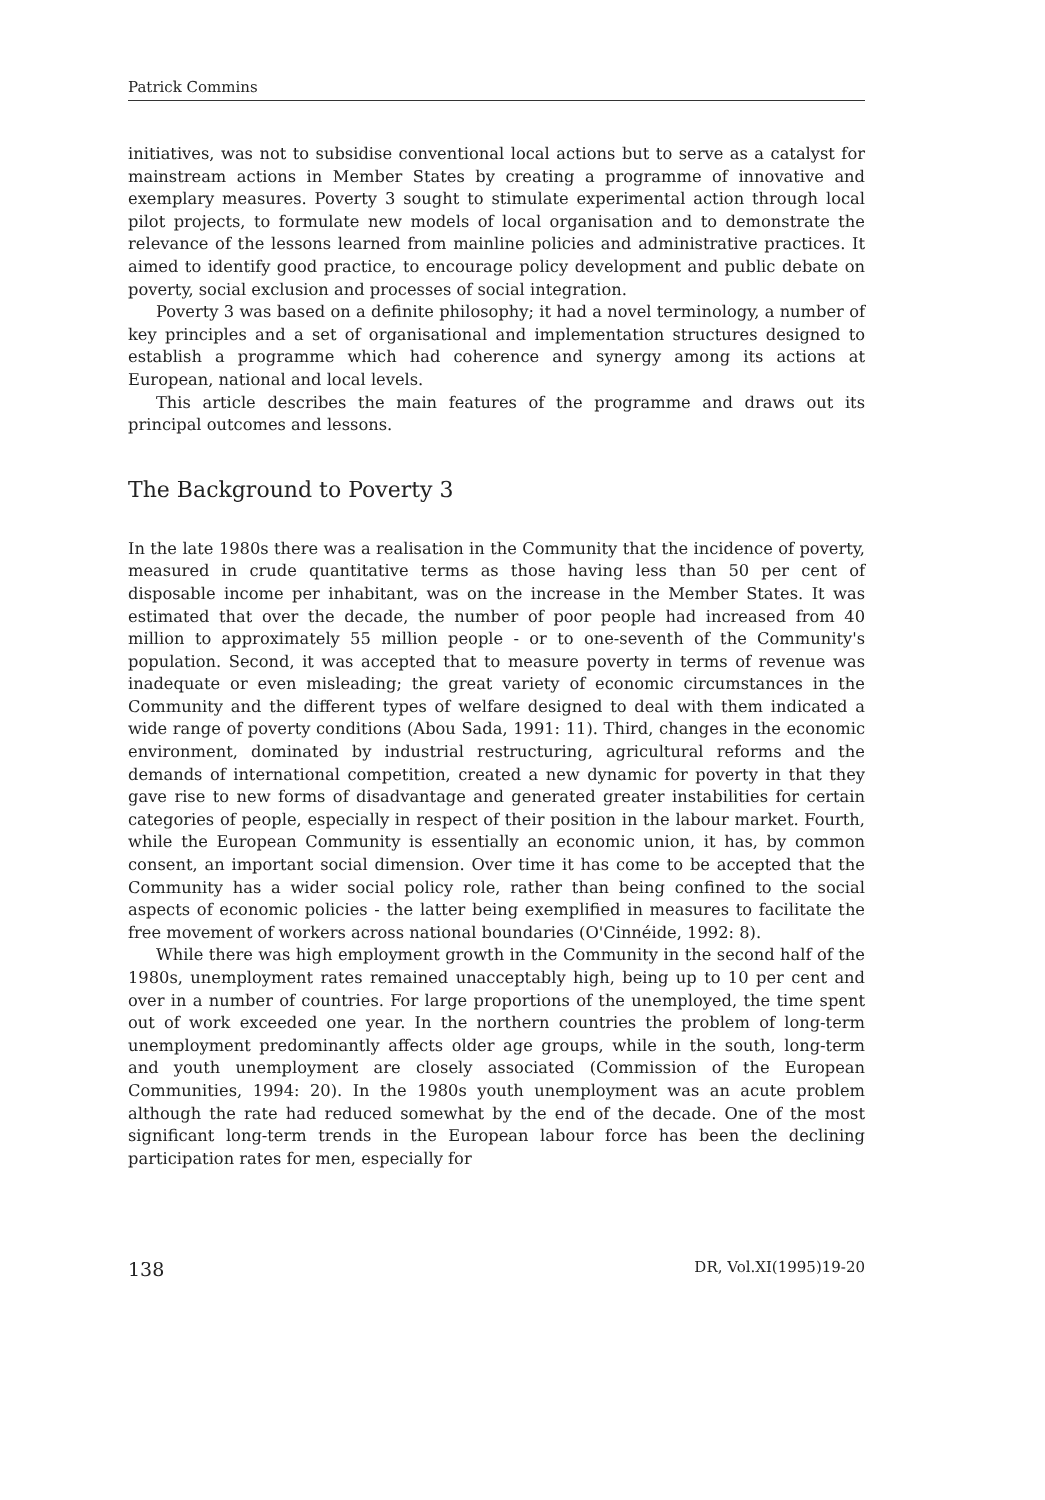Patrick Commins
initiatives, was not to subsidise conventional local actions but to serve as a catalyst for mainstream actions in Member States by creating a programme of innovative and exemplary measures. Poverty 3 sought to stimulate experimental action through local pilot projects, to formulate new models of local organisation and to demonstrate the relevance of the lessons learned from mainline policies and administrative practices. It aimed to identify good practice, to encourage policy development and public debate on poverty, social exclusion and processes of social integration.
Poverty 3 was based on a definite philosophy; it had a novel terminology, a number of key principles and a set of organisational and implementation structures designed to establish a programme which had coherence and synergy among its actions at European, national and local levels.
This article describes the main features of the programme and draws out its principal outcomes and lessons.
The Background to Poverty 3
In the late 1980s there was a realisation in the Community that the incidence of poverty, measured in crude quantitative terms as those having less than 50 per cent of disposable income per inhabitant, was on the increase in the Member States. It was estimated that over the decade, the number of poor people had increased from 40 million to approximately 55 million people - or to one-seventh of the Community's population. Second, it was accepted that to measure poverty in terms of revenue was inadequate or even misleading; the great variety of economic circumstances in the Community and the different types of welfare designed to deal with them indicated a wide range of poverty conditions (Abou Sada, 1991: 11). Third, changes in the economic environment, dominated by industrial restructuring, agricultural reforms and the demands of international competition, created a new dynamic for poverty in that they gave rise to new forms of disadvantage and generated greater instabilities for certain categories of people, especially in respect of their position in the labour market. Fourth, while the European Community is essentially an economic union, it has, by common consent, an important social dimension. Over time it has come to be accepted that the Community has a wider social policy role, rather than being confined to the social aspects of economic policies - the latter being exemplified in measures to facilitate the free movement of workers across national boundaries (O'Cinnéide, 1992: 8).
While there was high employment growth in the Community in the second half of the 1980s, unemployment rates remained unacceptably high, being up to 10 per cent and over in a number of countries. For large proportions of the unemployed, the time spent out of work exceeded one year. In the northern countries the problem of long-term unemployment predominantly affects older age groups, while in the south, long-term and youth unemployment are closely associated (Commission of the European Communities, 1994: 20). In the 1980s youth unemployment was an acute problem although the rate had reduced somewhat by the end of the decade. One of the most significant long-term trends in the European labour force has been the declining participation rates for men, especially for
138 DR, Vol.XI(1995)19-20